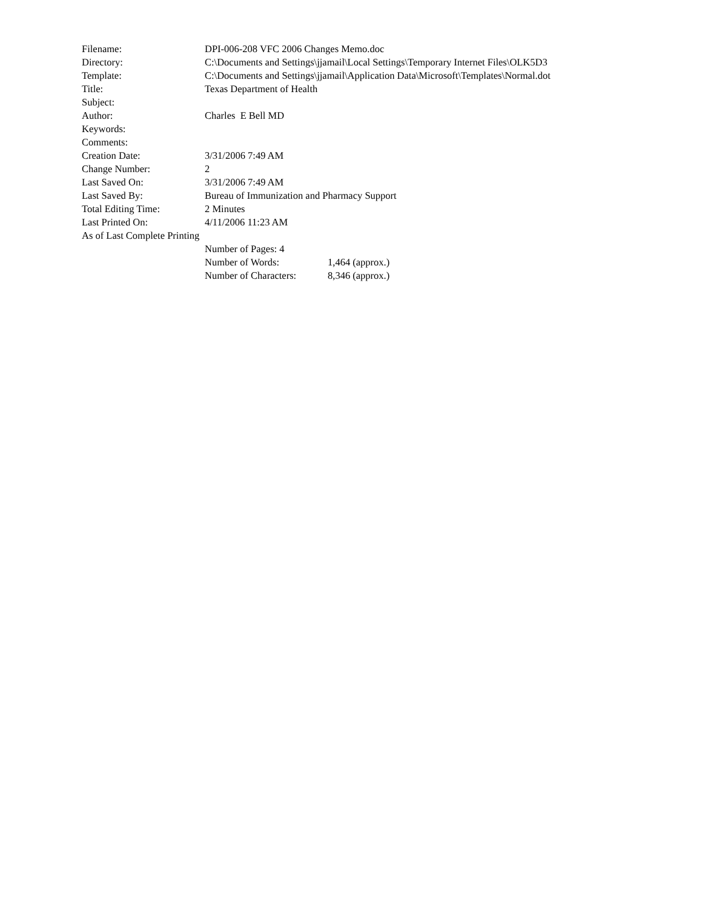Filename: DPI-006-208 VFC 2006 Changes Memo.doc
Directory: C:\Documents and Settings\jjamail\Local Settings\Temporary Internet Files\OLK5D3
Template: C:\Documents and Settings\jjamail\Application Data\Microsoft\Templates\Normal.dot
Title: Texas Department of Health
Subject:
Author: Charles E Bell MD
Keywords:
Comments:
Creation Date: 3/31/2006 7:49 AM
Change Number: 2
Last Saved On: 3/31/2006 7:49 AM
Last Saved By: Bureau of Immunization and Pharmacy Support
Total Editing Time: 2 Minutes
Last Printed On: 4/11/2006 11:23 AM
As of Last Complete Printing
Number of Pages: 4
Number of Words: 1,464 (approx.)
Number of Characters: 8,346 (approx.)